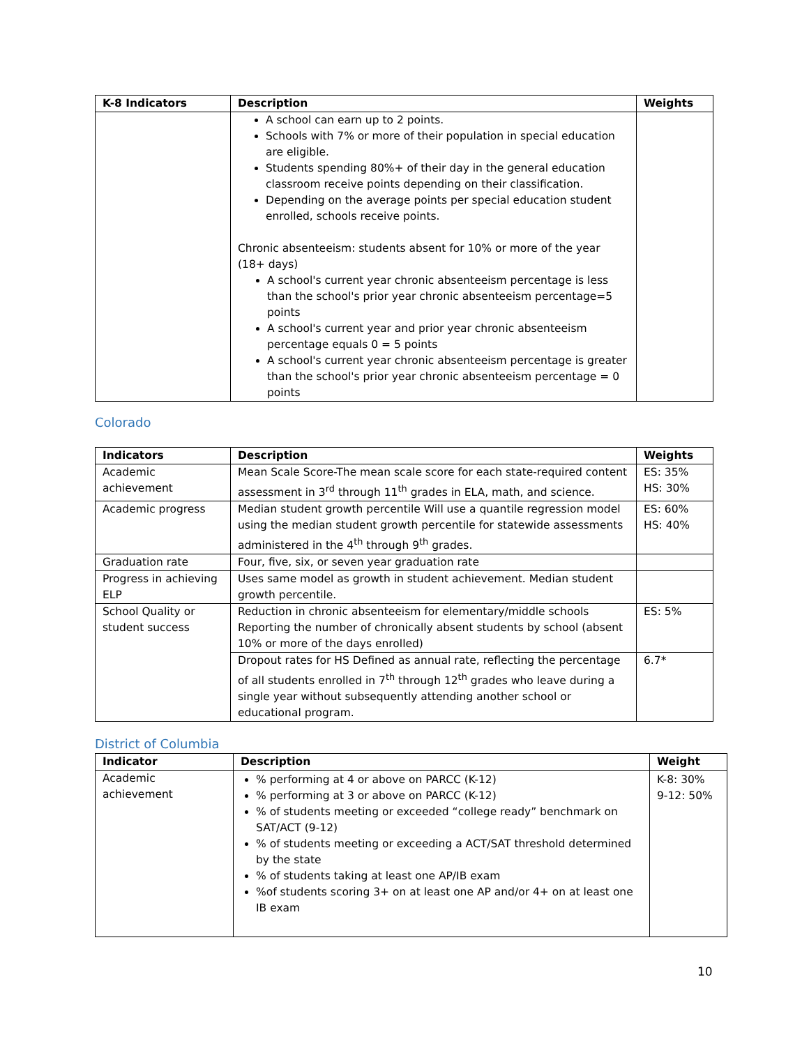| K-8 Indicators | Description | Weights |
| --- | --- | --- |
| | A school can earn up to 2 points. Schools with 7% or more of their population in special education are eligible. Students spending 80%+ of their day in the general education classroom receive points depending on their classification. Depending on the average points per special education student enrolled, schools receive points. Chronic absenteeism: students absent for 10% or more of the year (18+ days) A school's current year chronic absenteeism percentage is less than the school's prior year chronic absenteeism percentage=5 points A school's current year and prior year chronic absenteeism percentage equals 0 = 5 points A school's current year chronic absenteeism percentage is greater than the school's prior year chronic absenteeism percentage = 0 points | |
Colorado
| Indicators | Description | Weights |
| --- | --- | --- |
| Academic achievement | Mean Scale Score-The mean scale score for each state-required content assessment in 3<sup>rd</sup> through 11<sup>th</sup> grades in ELA, math, and science. | ES: 35% HS: 30% |
| Academic progress | Median student growth percentile Will use a quantile regression model using the median student growth percentile for statewide assessments administered in the 4<sup>th</sup> through 9<sup>th</sup> grades. | ES: 60% HS: 40% |
| Graduation rate | Four, five, six, or seven year graduation rate | |
| Progress in achieving ELP | Uses same model as growth in student achievement. Median student growth percentile. | |
| School Quality or student success | Reduction in chronic absenteeism for elementary/middle schools Reporting the number of chronically absent students by school (absent 10% or more of the days enrolled) | ES: 5% |
| | Dropout rates for HS Defined as annual rate, reflecting the percentage of all students enrolled in 7<sup>th</sup> through 12<sup>th</sup> grades who leave during a single year without subsequently attending another school or educational program. | 6.7* |
District of Columbia
| Indicator | Description | Weight |
| --- | --- | --- |
| Academic achievement | % performing at 4 or above on PARCC (K-12) % performing at 3 or above on PARCC (K-12) % of students meeting or exceeded “college ready” benchmark on SAT/ACT (9-12) % of students meeting or exceeding a ACT/SAT threshold determined by the state % of students taking at least one AP/IB exam %of students scoring 3+ on at least one AP and/or 4+ on at least one IB exam | K-8: 30% 9-12: 50% |
10